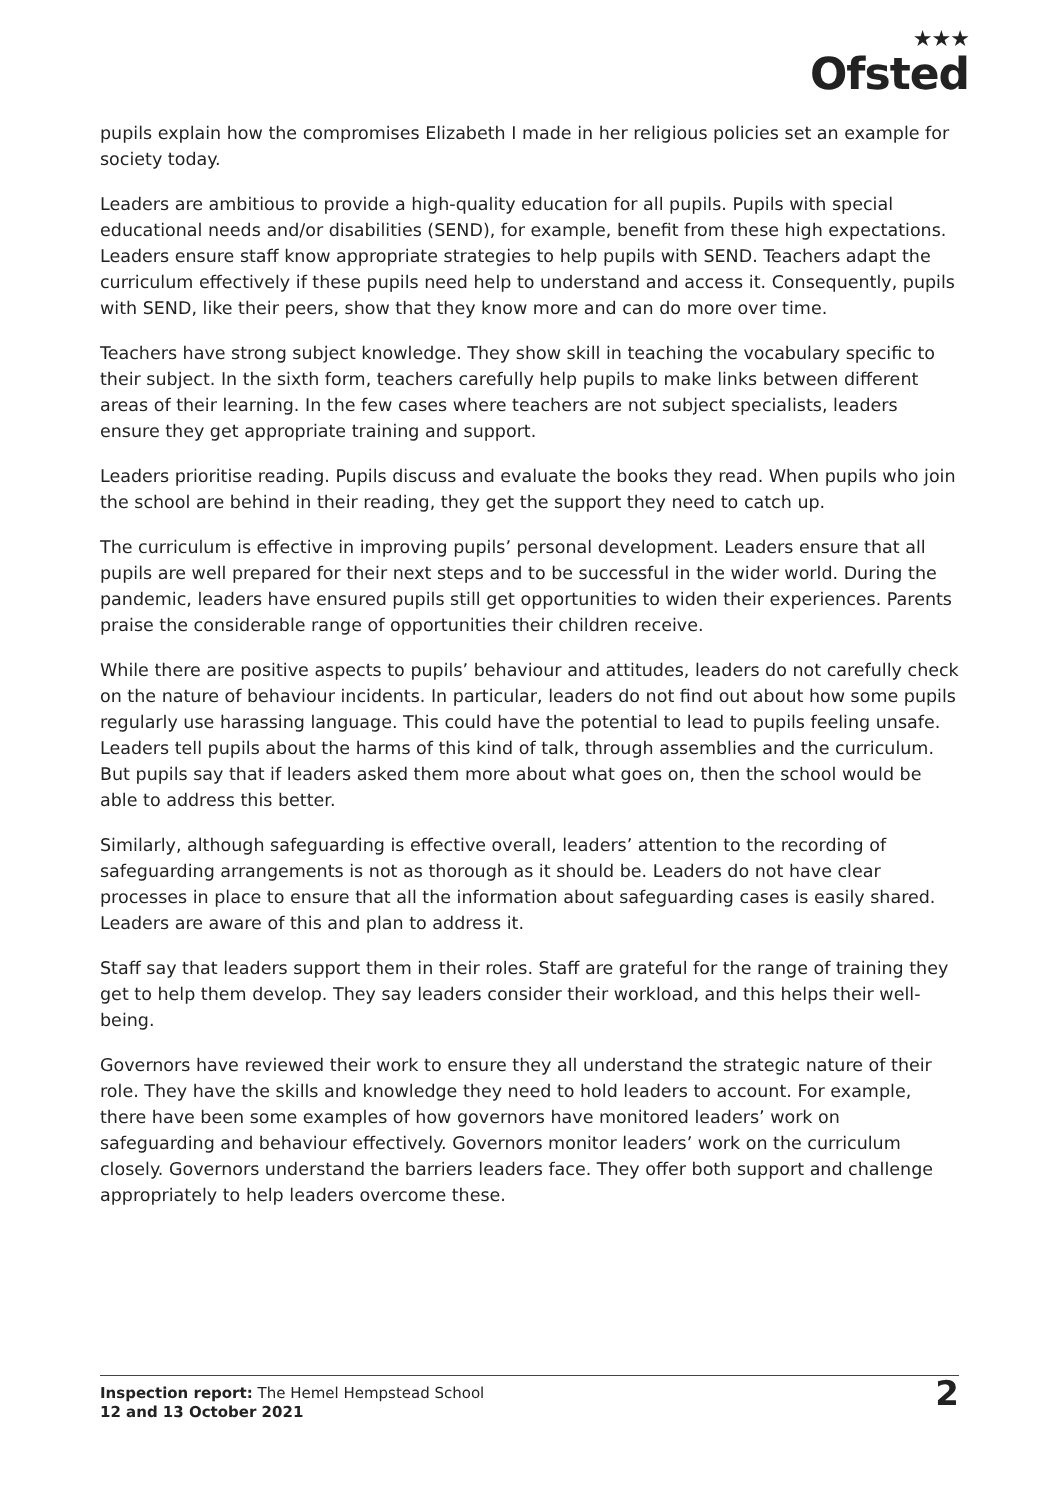★★★
Ofsted
pupils explain how the compromises Elizabeth I made in her religious policies set an example for society today.
Leaders are ambitious to provide a high-quality education for all pupils. Pupils with special educational needs and/or disabilities (SEND), for example, benefit from these high expectations. Leaders ensure staff know appropriate strategies to help pupils with SEND. Teachers adapt the curriculum effectively if these pupils need help to understand and access it. Consequently, pupils with SEND, like their peers, show that they know more and can do more over time.
Teachers have strong subject knowledge. They show skill in teaching the vocabulary specific to their subject. In the sixth form, teachers carefully help pupils to make links between different areas of their learning. In the few cases where teachers are not subject specialists, leaders ensure they get appropriate training and support.
Leaders prioritise reading. Pupils discuss and evaluate the books they read. When pupils who join the school are behind in their reading, they get the support they need to catch up.
The curriculum is effective in improving pupils’ personal development. Leaders ensure that all pupils are well prepared for their next steps and to be successful in the wider world. During the pandemic, leaders have ensured pupils still get opportunities to widen their experiences. Parents praise the considerable range of opportunities their children receive.
While there are positive aspects to pupils’ behaviour and attitudes, leaders do not carefully check on the nature of behaviour incidents. In particular, leaders do not find out about how some pupils regularly use harassing language. This could have the potential to lead to pupils feeling unsafe. Leaders tell pupils about the harms of this kind of talk, through assemblies and the curriculum. But pupils say that if leaders asked them more about what goes on, then the school would be able to address this better.
Similarly, although safeguarding is effective overall, leaders’ attention to the recording of safeguarding arrangements is not as thorough as it should be. Leaders do not have clear processes in place to ensure that all the information about safeguarding cases is easily shared. Leaders are aware of this and plan to address it.
Staff say that leaders support them in their roles. Staff are grateful for the range of training they get to help them develop. They say leaders consider their workload, and this helps their well-being.
Governors have reviewed their work to ensure they all understand the strategic nature of their role. They have the skills and knowledge they need to hold leaders to account. For example, there have been some examples of how governors have monitored leaders’ work on safeguarding and behaviour effectively. Governors monitor leaders’ work on the curriculum closely. Governors understand the barriers leaders face. They offer both support and challenge appropriately to help leaders overcome these.
Inspection report: The Hemel Hempstead School
12 and 13 October 2021
2